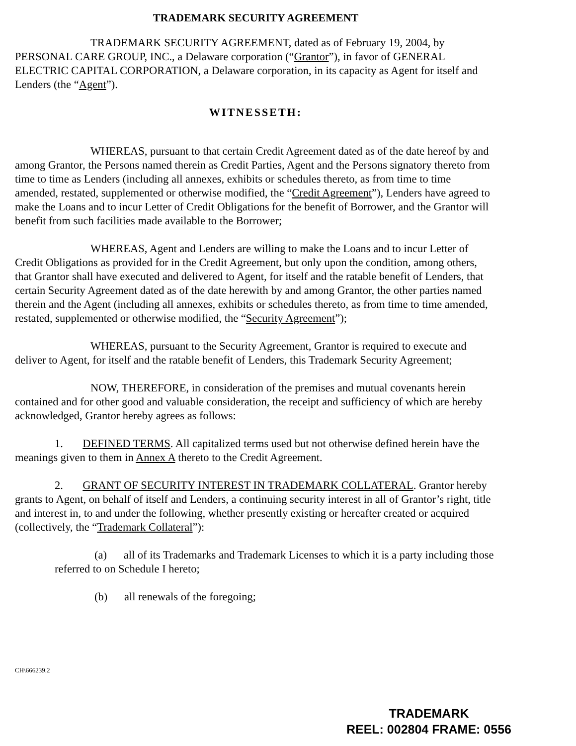TRADEMARK SECURITY AGREEMENT
TRADEMARK SECURITY AGREEMENT, dated as of February 19, 2004, by PERSONAL CARE GROUP, INC., a Delaware corporation (“Grantor”), in favor of GENERAL ELECTRIC CAPITAL CORPORATION, a Delaware corporation, in its capacity as Agent for itself and Lenders (the “Agent”).
WITNESSETH:
WHEREAS, pursuant to that certain Credit Agreement dated as of the date hereof by and among Grantor, the Persons named therein as Credit Parties, Agent and the Persons signatory thereto from time to time as Lenders (including all annexes, exhibits or schedules thereto, as from time to time amended, restated, supplemented or otherwise modified, the “Credit Agreement”), Lenders have agreed to make the Loans and to incur Letter of Credit Obligations for the benefit of Borrower, and the Grantor will benefit from such facilities made available to the Borrower;
WHEREAS, Agent and Lenders are willing to make the Loans and to incur Letter of Credit Obligations as provided for in the Credit Agreement, but only upon the condition, among others, that Grantor shall have executed and delivered to Agent, for itself and the ratable benefit of Lenders, that certain Security Agreement dated as of the date herewith by and among Grantor, the other parties named therein and the Agent (including all annexes, exhibits or schedules thereto, as from time to time amended, restated, supplemented or otherwise modified, the “Security Agreement”);
WHEREAS, pursuant to the Security Agreement, Grantor is required to execute and deliver to Agent, for itself and the ratable benefit of Lenders, this Trademark Security Agreement;
NOW, THEREFORE, in consideration of the premises and mutual covenants herein contained and for other good and valuable consideration, the receipt and sufficiency of which are hereby acknowledged, Grantor hereby agrees as follows:
1. DEFINED TERMS. All capitalized terms used but not otherwise defined herein have the meanings given to them in Annex A thereto to the Credit Agreement.
2. GRANT OF SECURITY INTEREST IN TRADEMARK COLLATERAL. Grantor hereby grants to Agent, on behalf of itself and Lenders, a continuing security interest in all of Grantor’s right, title and interest in, to and under the following, whether presently existing or hereafter created or acquired (collectively, the “Trademark Collateral”):
(a) all of its Trademarks and Trademark Licenses to which it is a party including those referred to on Schedule I hereto;
(b) all renewals of the foregoing;
CH\666239.2
TRADEMARK
REEL: 002804 FRAME: 0556